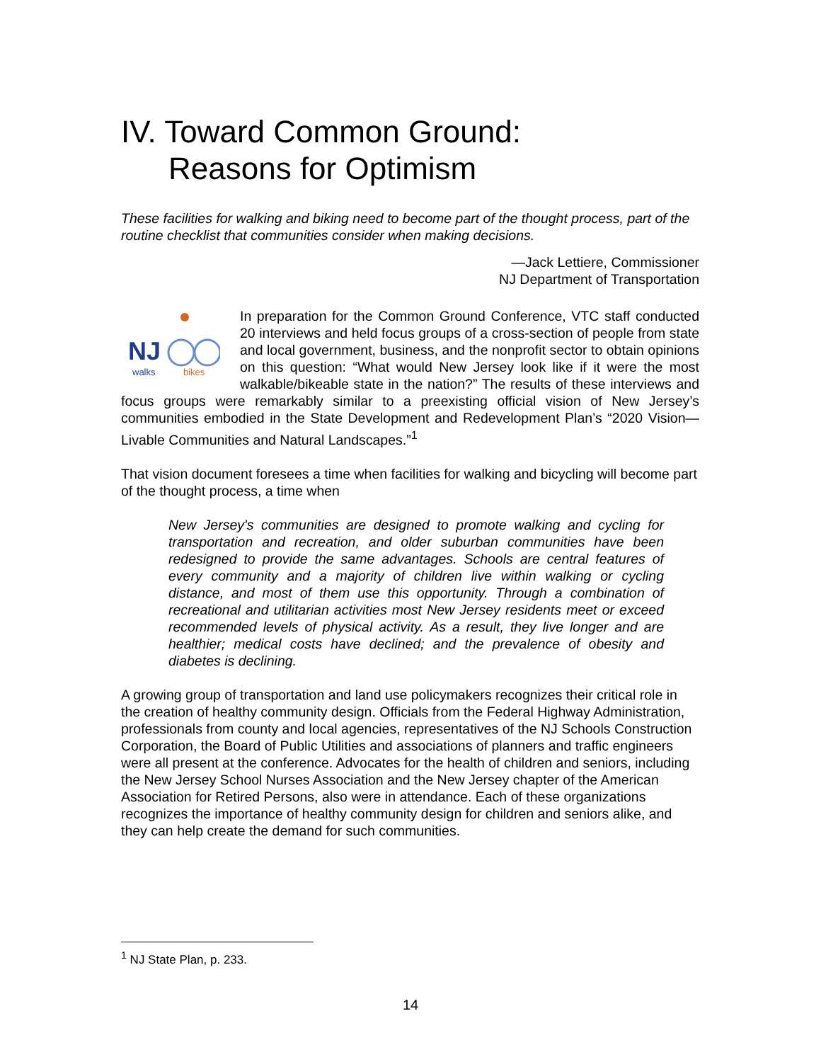IV. Toward Common Ground:
Reasons for Optimism
These facilities for walking and biking need to become part of the thought process, part of the routine checklist that communities consider when making decisions.
—Jack Lettiere, Commissioner
NJ Department of Transportation
NJ
walks
bikes
In preparation for the Common Ground Conference, VTC staff conducted 20 interviews and held focus groups of a cross-section of people from state and local government, business, and the nonprofit sector to obtain opinions on this question: “What would New Jersey look like if it were the most walkable/bikeable state in the nation?” The results of these interviews and focus groups were remarkably similar to a preexisting official vision of New Jersey’s communities embodied in the State Development and Redevelopment Plan’s “2020 Vision—Livable Communities and Natural Landscapes.”<sup>1</sup>
That vision document foresees a time when facilities for walking and bicycling will become part of the thought process, a time when
New Jersey's communities are designed to promote walking and cycling for transportation and recreation, and older suburban communities have been redesigned to provide the same advantages. Schools are central features of every community and a majority of children live within walking or cycling distance, and most of them use this opportunity. Through a combination of recreational and utilitarian activities most New Jersey residents meet or exceed recommended levels of physical activity. As a result, they live longer and are healthier; medical costs have declined; and the prevalence of obesity and diabetes is declining.
A growing group of transportation and land use policymakers recognizes their critical role in the creation of healthy community design. Officials from the Federal Highway Administration, professionals from county and local agencies, representatives of the NJ Schools Construction Corporation, the Board of Public Utilities and associations of planners and traffic engineers were all present at the conference. Advocates for the health of children and seniors, including the New Jersey School Nurses Association and the New Jersey chapter of the American Association for Retired Persons, also were in attendance. Each of these organizations recognizes the importance of healthy community design for children and seniors alike, and they can help create the demand for such communities.
<sup>1</sup> NJ State Plan, p. 233.
14